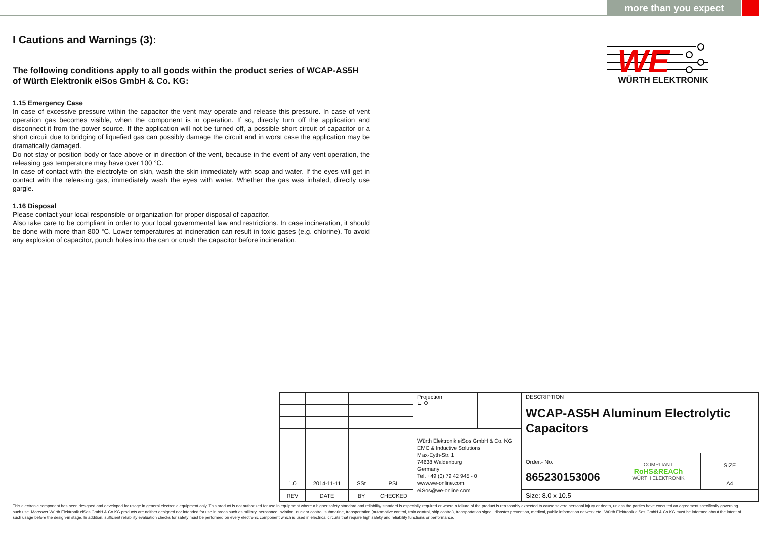more than you expect
I Cautions and Warnings (3):
The following conditions apply to all goods within the product series of WCAP-AS5H
of Würth Elektronik eiSos GmbH & Co. KG:
1.15 Emergency Case
In case of excessive pressure within the capacitor the vent may operate and release this pressure. In case of vent operation gas becomes visible, when the component is in operation. If so, directly turn off the application and disconnect it from the power source. If the application will not be turned off, a possible short circuit of capacitor or a short circuit due to bridging of liquefied gas can possibly damage the circuit and in worst case the application may be dramatically damaged.
Do not stay or position body or face above or in direction of the vent, because in the event of any vent operation, the releasing gas temperature may have over 100 °C.
In case of contact with the electrolyte on skin, wash the skin immediately with soap and water. If the eyes will get in contact with the releasing gas, immediately wash the eyes with water. Whether the gas was inhaled, directly use gargle.
1.16 Disposal
Please contact your local responsible or organization for proper disposal of capacitor.
Also take care to be compliant in order to your local governmental law and restrictions. In case incineration, it should be done with more than 800 °C. Lower temperatures at incineration can result in toxic gases (e.g. chlorine). To avoid any explosion of capacitor, punch holes into the can or crush the capacitor before incineration.
WE
WÜRTH ELEKTRONIK
| | | | | Projection ⊏ ⊕ | | DESCRIPTION WCAP-AS5H Aluminum Electrolytic Capacitors | | |
| | | | | Würth Elektronik eiSos GmbH & Co. KG EMC & Inductive Solutions Max-Eyth-Str. 1 74638 Waldenburg Germany Tel. +49 (0) 79 42 945 - 0 www.we-online.com eiSos@we-online.com | | | | |
| | | | | | | Order.- No. 865230153006 | COMPLIANT RoHS&REACh WÜRTH ELEKTRONIK | SIZE |
| 1.0 | 2014-11-11 | SSt | PSL | | | | | A4 |
| REV | DATE | BY | CHECKED | | | Size: 8.0 x 10.5 | | |
This electronic component has been designed and developed for usage in general electronic equipment only. This product is not authorized for use in equipment where a higher safety standard and reliability standard is especially required or where a failure of the product is reasonably expected to cause severe personal injury or death, unless the parties have executed an agreement specifically governing such use. Moreover Würth Elektronik eiSos GmbH & Co KG products are neither designed nor intended for use in areas such as military, aerospace, aviation, nuclear control, submarine, transportation (automotive control, train control, ship control), transportation signal, disaster prevention, medical, public information network etc.. Würth Elektronik eiSos GmbH & Co KG must be informed about the intent of such usage before the design-in stage. In addition, sufficient reliability evaluation checks for safety must be performed on every electronic component which is used in electrical circuits that require high safety and reliability functions or performance.